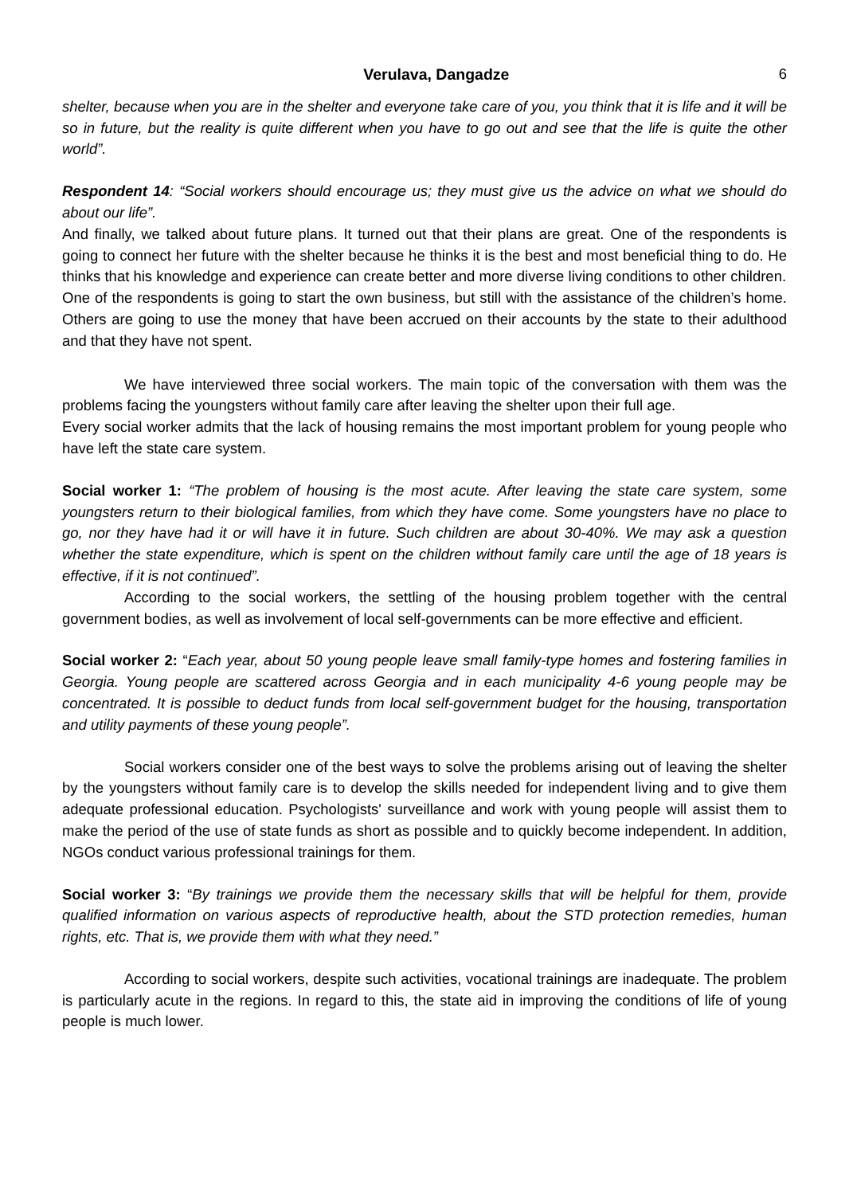Verulava, Dangadze 6
shelter, because when you are in the shelter and everyone take care of you, you think that it is life and it will be so in future, but the reality is quite different when you have to go out and see that the life is quite the other world”.
Respondent 14: “Social workers should encourage us; they must give us the advice on what we should do about our life”.
And finally, we talked about future plans. It turned out that their plans are great. One of the respondents is going to connect her future with the shelter because he thinks it is the best and most beneficial thing to do. He thinks that his knowledge and experience can create better and more diverse living conditions to other children.
One of the respondents is going to start the own business, but still with the assistance of the children’s home. Others are going to use the money that have been accrued on their accounts by the state to their adulthood and that they have not spent.
We have interviewed three social workers. The main topic of the conversation with them was the problems facing the youngsters without family care after leaving the shelter upon their full age.
Every social worker admits that the lack of housing remains the most important problem for young people who have left the state care system.
Social worker 1: “The problem of housing is the most acute. After leaving the state care system, some youngsters return to their biological families, from which they have come. Some youngsters have no place to go, nor they have had it or will have it in future. Such children are about 30-40%. We may ask a question whether the state expenditure, which is spent on the children without family care until the age of 18 years is effective, if it is not continued”.
According to the social workers, the settling of the housing problem together with the central government bodies, as well as involvement of local self-governments can be more effective and efficient.
Social worker 2: “Each year, about 50 young people leave small family-type homes and fostering families in Georgia. Young people are scattered across Georgia and in each municipality 4-6 young people may be concentrated. It is possible to deduct funds from local self-government budget for the housing, transportation and utility payments of these young people”.
Social workers consider one of the best ways to solve the problems arising out of leaving the shelter by the youngsters without family care is to develop the skills needed for independent living and to give them adequate professional education. Psychologists' surveillance and work with young people will assist them to make the period of the use of state funds as short as possible and to quickly become independent. In addition, NGOs conduct various professional trainings for them.
Social worker 3: “By trainings we provide them the necessary skills that will be helpful for them, provide qualified information on various aspects of reproductive health, about the STD protection remedies, human rights, etc. That is, we provide them with what they need.”
According to social workers, despite such activities, vocational trainings are inadequate. The problem is particularly acute in the regions. In regard to this, the state aid in improving the conditions of life of young people is much lower.